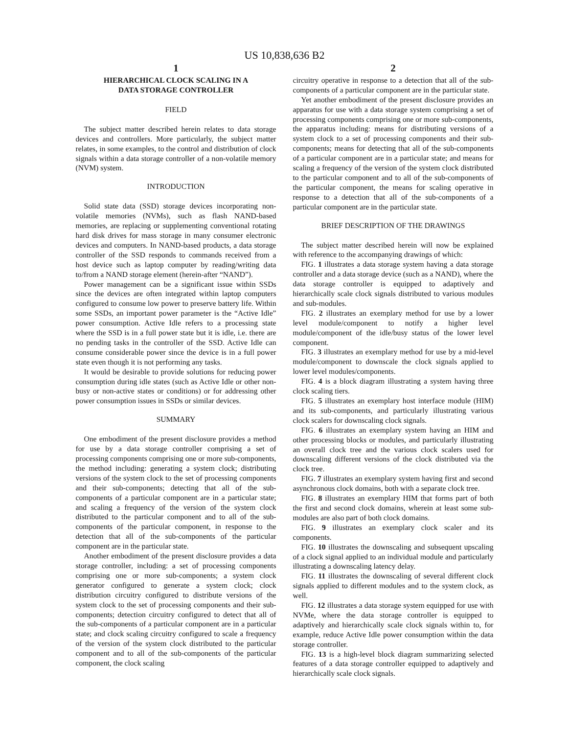US 10,838,636 B2
1
HIERARCHICAL CLOCK SCALING IN A
DATA STORAGE CONTROLLER
FIELD
The subject matter described herein relates to data storage devices and controllers. More particularly, the subject matter relates, in some examples, to the control and distribution of clock signals within a data storage controller of a non-volatile memory (NVM) system.
INTRODUCTION
Solid state data (SSD) storage devices incorporating non-volatile memories (NVMs), such as flash NAND-based memories, are replacing or supplementing conventional rotating hard disk drives for mass storage in many consumer electronic devices and computers. In NAND-based products, a data storage controller of the SSD responds to commands received from a host device such as laptop computer by reading/writing data to/from a NAND storage element (herein-after “NAND”).
Power management can be a significant issue within SSDs since the devices are often integrated within laptop computers configured to consume low power to preserve battery life. Within some SSDs, an important power parameter is the “Active Idle” power consumption. Active Idle refers to a processing state where the SSD is in a full power state but it is idle, i.e. there are no pending tasks in the controller of the SSD. Active Idle can consume considerable power since the device is in a full power state even though it is not performing any tasks.
It would be desirable to provide solutions for reducing power consumption during idle states (such as Active Idle or other non-busy or non-active states or conditions) or for addressing other power consumption issues in SSDs or similar devices.
SUMMARY
One embodiment of the present disclosure provides a method for use by a data storage controller comprising a set of processing components comprising one or more sub-components, the method including: generating a system clock; distributing versions of the system clock to the set of processing components and their sub-components; detecting that all of the sub-components of a particular component are in a particular state; and scaling a frequency of the version of the system clock distributed to the particular component and to all of the sub-components of the particular component, in response to the detection that all of the sub-components of the particular component are in the particular state.
Another embodiment of the present disclosure provides a data storage controller, including: a set of processing components comprising one or more sub-components; a system clock generator configured to generate a system clock; clock distribution circuitry configured to distribute versions of the system clock to the set of processing components and their sub-components; detection circuitry configured to detect that all of the sub-components of a particular component are in a particular state; and clock scaling circuitry configured to scale a frequency of the version of the system clock distributed to the particular component and to all of the sub-components of the particular component, the clock scaling
2
circuitry operative in response to a detection that all of the sub-components of a particular component are in the particular state.
Yet another embodiment of the present disclosure provides an apparatus for use with a data storage system comprising a set of processing components comprising one or more sub-components, the apparatus including: means for distributing versions of a system clock to a set of processing components and their sub-components; means for detecting that all of the sub-components of a particular component are in a particular state; and means for scaling a frequency of the version of the system clock distributed to the particular component and to all of the sub-components of the particular component, the means for scaling operative in response to a detection that all of the sub-components of a particular component are in the particular state.
BRIEF DESCRIPTION OF THE DRAWINGS
The subject matter described herein will now be explained with reference to the accompanying drawings of which:
FIG. 1 illustrates a data storage system having a data storage controller and a data storage device (such as a NAND), where the data storage controller is equipped to adaptively and hierarchically scale clock signals distributed to various modules and sub-modules.
FIG. 2 illustrates an exemplary method for use by a lower level module/component to notify a higher level module/component of the idle/busy status of the lower level component.
FIG. 3 illustrates an exemplary method for use by a mid-level module/component to downscale the clock signals applied to lower level modules/components.
FIG. 4 is a block diagram illustrating a system having three clock scaling tiers.
FIG. 5 illustrates an exemplary host interface module (HIM) and its sub-components, and particularly illustrating various clock scalers for downscaling clock signals.
FIG. 6 illustrates an exemplary system having an HIM and other processing blocks or modules, and particularly illustrating an overall clock tree and the various clock scalers used for downscaling different versions of the clock distributed via the clock tree.
FIG. 7 illustrates an exemplary system having first and second asynchronous clock domains, both with a separate clock tree.
FIG. 8 illustrates an exemplary HIM that forms part of both the first and second clock domains, wherein at least some sub-modules are also part of both clock domains.
FIG. 9 illustrates an exemplary clock scaler and its components.
FIG. 10 illustrates the downscaling and subsequent upscaling of a clock signal applied to an individual module and particularly illustrating a downscaling latency delay.
FIG. 11 illustrates the downscaling of several different clock signals applied to different modules and to the system clock, as well.
FIG. 12 illustrates a data storage system equipped for use with NVMe, where the data storage controller is equipped to adaptively and hierarchically scale clock signals within to, for example, reduce Active Idle power consumption within the data storage controller.
FIG. 13 is a high-level block diagram summarizing selected features of a data storage controller equipped to adaptively and hierarchically scale clock signals.